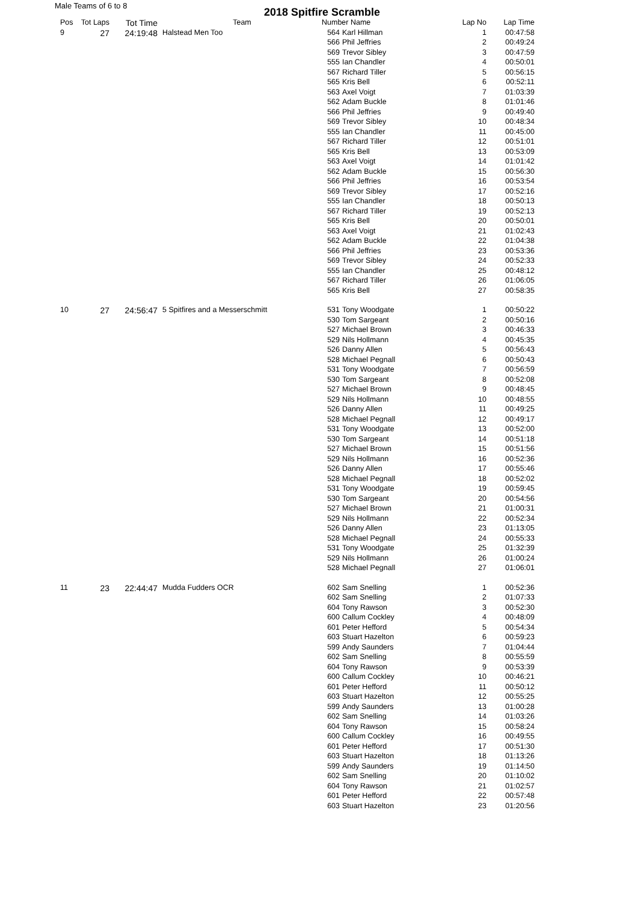Male Teams of 6 to 8
2018 Spitfire Scramble
| Pos | Tot Laps | Tot Time | Team | Number Name | | Lap No | Lap Time |
| --- | --- | --- | --- | --- | --- | --- | --- |
| 9 | 27 | 24:19:48 | Halstead Men Too | 564 | Karl Hillman | 1 | 00:47:58 |
| | | | | 566 | Phil Jeffries | 2 | 00:49:24 |
| | | | | 569 | Trevor Sibley | 3 | 00:47:59 |
| | | | | 555 | Ian Chandler | 4 | 00:50:01 |
| | | | | 567 | Richard Tiller | 5 | 00:56:15 |
| | | | | 565 | Kris Bell | 6 | 00:52:11 |
| | | | | 563 | Axel Voigt | 7 | 01:03:39 |
| | | | | 562 | Adam Buckle | 8 | 01:01:46 |
| | | | | 566 | Phil Jeffries | 9 | 00:49:40 |
| | | | | 569 | Trevor Sibley | 10 | 00:48:34 |
| | | | | 555 | Ian Chandler | 11 | 00:45:00 |
| | | | | 567 | Richard Tiller | 12 | 00:51:01 |
| | | | | 565 | Kris Bell | 13 | 00:53:09 |
| | | | | 563 | Axel Voigt | 14 | 01:01:42 |
| | | | | 562 | Adam Buckle | 15 | 00:56:30 |
| | | | | 566 | Phil Jeffries | 16 | 00:53:54 |
| | | | | 569 | Trevor Sibley | 17 | 00:52:16 |
| | | | | 555 | Ian Chandler | 18 | 00:50:13 |
| | | | | 567 | Richard Tiller | 19 | 00:52:13 |
| | | | | 565 | Kris Bell | 20 | 00:50:01 |
| | | | | 563 | Axel Voigt | 21 | 01:02:43 |
| | | | | 562 | Adam Buckle | 22 | 01:04:38 |
| | | | | 566 | Phil Jeffries | 23 | 00:53:36 |
| | | | | 569 | Trevor Sibley | 24 | 00:52:33 |
| | | | | 555 | Ian Chandler | 25 | 00:48:12 |
| | | | | 567 | Richard Tiller | 26 | 01:06:05 |
| | | | | 565 | Kris Bell | 27 | 00:58:35 |
| 10 | 27 | 24:56:47 | 5 Spitfires and a Messerschmitt | 531 | Tony Woodgate | 1 | 00:50:22 |
| | | | | 530 | Tom Sargeant | 2 | 00:50:16 |
| | | | | 527 | Michael Brown | 3 | 00:46:33 |
| | | | | 529 | Nils Hollmann | 4 | 00:45:35 |
| | | | | 526 | Danny Allen | 5 | 00:56:43 |
| | | | | 528 | Michael Pegnall | 6 | 00:50:43 |
| | | | | 531 | Tony Woodgate | 7 | 00:56:59 |
| | | | | 530 | Tom Sargeant | 8 | 00:52:08 |
| | | | | 527 | Michael Brown | 9 | 00:48:45 |
| | | | | 529 | Nils Hollmann | 10 | 00:48:55 |
| | | | | 526 | Danny Allen | 11 | 00:49:25 |
| | | | | 528 | Michael Pegnall | 12 | 00:49:17 |
| | | | | 531 | Tony Woodgate | 13 | 00:52:00 |
| | | | | 530 | Tom Sargeant | 14 | 00:51:18 |
| | | | | 527 | Michael Brown | 15 | 00:51:56 |
| | | | | 529 | Nils Hollmann | 16 | 00:52:36 |
| | | | | 526 | Danny Allen | 17 | 00:55:46 |
| | | | | 528 | Michael Pegnall | 18 | 00:52:02 |
| | | | | 531 | Tony Woodgate | 19 | 00:59:45 |
| | | | | 530 | Tom Sargeant | 20 | 00:54:56 |
| | | | | 527 | Michael Brown | 21 | 01:00:31 |
| | | | | 529 | Nils Hollmann | 22 | 00:52:34 |
| | | | | 526 | Danny Allen | 23 | 01:13:05 |
| | | | | 528 | Michael Pegnall | 24 | 00:55:33 |
| | | | | 531 | Tony Woodgate | 25 | 01:32:39 |
| | | | | 529 | Nils Hollmann | 26 | 01:00:24 |
| | | | | 528 | Michael Pegnall | 27 | 01:06:01 |
| 11 | 23 | 22:44:47 | Mudda Fudders OCR | 602 | Sam Snelling | 1 | 00:52:36 |
| | | | | 602 | Sam Snelling | 2 | 01:07:33 |
| | | | | 604 | Tony Rawson | 3 | 00:52:30 |
| | | | | 600 | Callum Cockley | 4 | 00:48:09 |
| | | | | 601 | Peter Hefford | 5 | 00:54:34 |
| | | | | 603 | Stuart Hazelton | 6 | 00:59:23 |
| | | | | 599 | Andy Saunders | 7 | 01:04:44 |
| | | | | 602 | Sam Snelling | 8 | 00:55:59 |
| | | | | 604 | Tony Rawson | 9 | 00:53:39 |
| | | | | 600 | Callum Cockley | 10 | 00:46:21 |
| | | | | 601 | Peter Hefford | 11 | 00:50:12 |
| | | | | 603 | Stuart Hazelton | 12 | 00:55:25 |
| | | | | 599 | Andy Saunders | 13 | 01:00:28 |
| | | | | 602 | Sam Snelling | 14 | 01:03:26 |
| | | | | 604 | Tony Rawson | 15 | 00:58:24 |
| | | | | 600 | Callum Cockley | 16 | 00:49:55 |
| | | | | 601 | Peter Hefford | 17 | 00:51:30 |
| | | | | 603 | Stuart Hazelton | 18 | 01:13:26 |
| | | | | 599 | Andy Saunders | 19 | 01:14:50 |
| | | | | 602 | Sam Snelling | 20 | 01:10:02 |
| | | | | 604 | Tony Rawson | 21 | 01:02:57 |
| | | | | 601 | Peter Hefford | 22 | 00:57:48 |
| | | | | 603 | Stuart Hazelton | 23 | 01:20:56 |